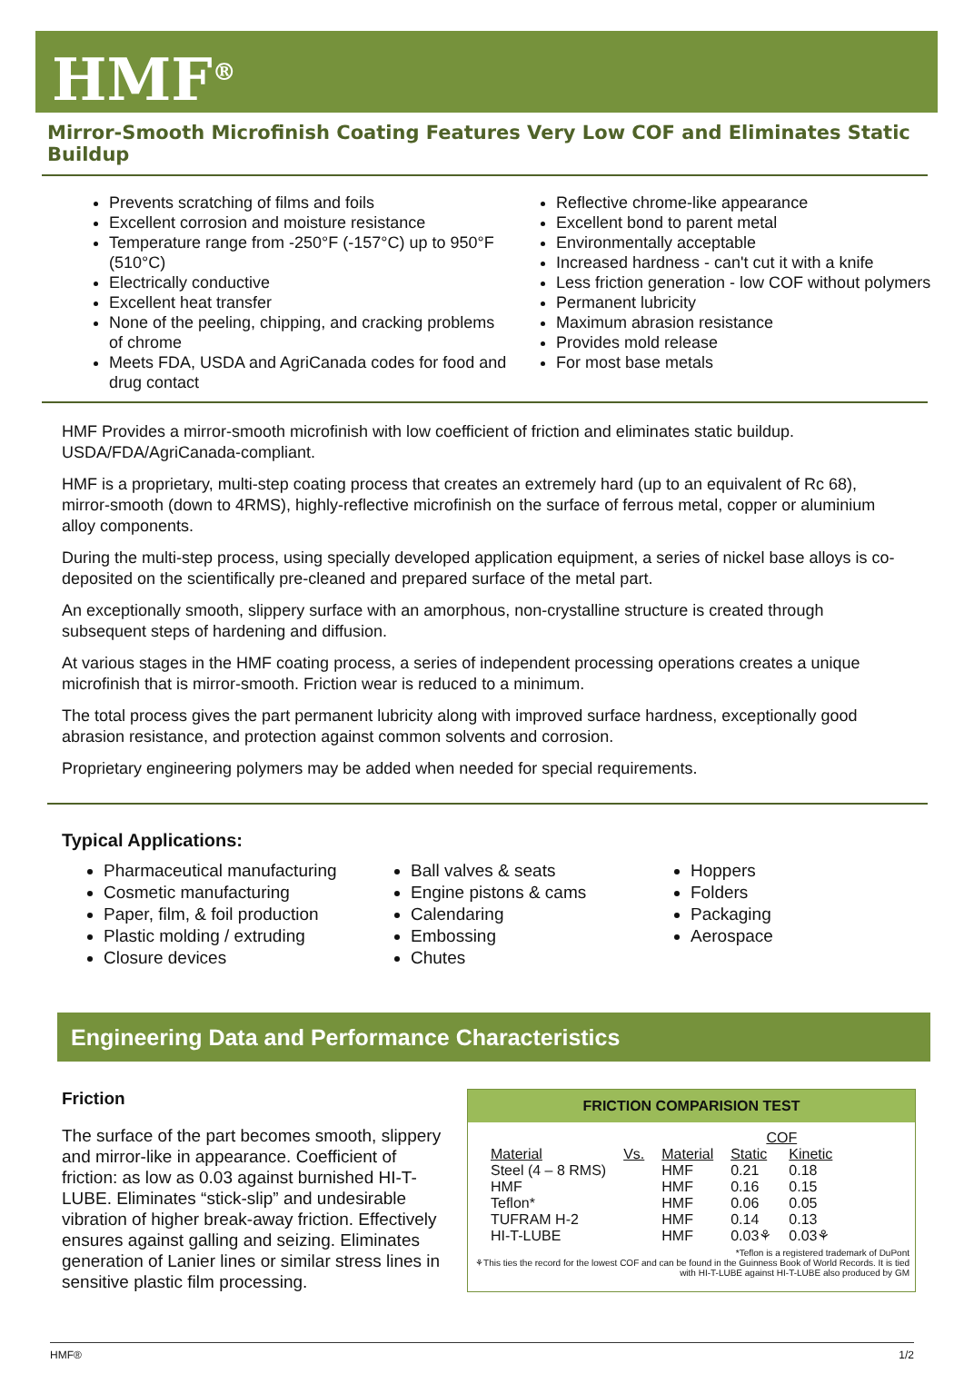HMF<sup>®</sup>
Mirror-Smooth Microfinish Coating Features Very Low COF and Eliminates Static Buildup
Prevents scratching of films and foils
Excellent corrosion and moisture resistance
Temperature range from -250°F (-157°C) up to 950°F (510°C)
Electrically conductive
Excellent heat transfer
None of the peeling, chipping, and cracking problems of chrome
Meets FDA, USDA and AgriCanada codes for food and drug contact
Reflective chrome-like appearance
Excellent bond to parent metal
Environmentally acceptable
Increased hardness - can't cut it with a knife
Less friction generation - low COF without polymers
Permanent lubricity
Maximum abrasion resistance
Provides mold release
For most base metals
HMF Provides a mirror-smooth microfinish with low coefficient of friction and eliminates static buildup. USDA/FDA/AgriCanada-compliant.
HMF is a proprietary, multi-step coating process that creates an extremely hard (up to an equivalent of Rc 68), mirror-smooth (down to 4RMS), highly-reflective microfinish on the surface of ferrous metal, copper or aluminium alloy components.
During the multi-step process, using specially developed application equipment, a series of nickel base alloys is co-deposited on the scientifically pre-cleaned and prepared surface of the metal part.
An exceptionally smooth, slippery surface with an amorphous, non-crystalline structure is created through subsequent steps of hardening and diffusion.
At various stages in the HMF coating process, a series of independent processing operations creates a unique microfinish that is mirror-smooth. Friction wear is reduced to a minimum.
The total process gives the part permanent lubricity along with improved surface hardness, exceptionally good abrasion resistance, and protection against common solvents and corrosion.
Proprietary engineering polymers may be added when needed for special requirements.
Typical Applications:
Pharmaceutical manufacturing
Cosmetic manufacturing
Paper, film, & foil production
Plastic molding / extruding
Closure devices
Ball valves & seats
Engine pistons & cams
Calendaring
Embossing
Chutes
Hoppers
Folders
Packaging
Aerospace
Engineering Data and Performance Characteristics
Friction
The surface of the part becomes smooth, slippery and mirror-like in appearance. Coefficient of friction: as low as 0.03 against burnished HI-T-LUBE. Eliminates “stick-slip” and undesirable vibration of higher break-away friction. Effectively ensures against galling and seizing. Eliminates generation of Lanier lines or similar stress lines in sensitive plastic film processing.
FRICTION COMPARISION TEST
| | | | COF | |
| --- | --- | --- | --- | --- |
| Material | Vs. | Material | Static | Kinetic |
| Steel (4 – 8 RMS) | | HMF | 0.21 | 0.18 |
| HMF | | HMF | 0.16 | 0.15 |
| Teflon* | | HMF | 0.06 | 0.05 |
| TUFRAM H-2 | | HMF | 0.14 | 0.13 |
| HI-T-LUBE | | HMF | 0.03⚘ | 0.03⚘ |
*Teflon is a registered trademark of DuPont
⚘This ties the record for the lowest COF and can be found in the Guinness Book of World Records. It is tied with HI-T-LUBE against HI-T-LUBE also produced by GM
HMF® 1/2